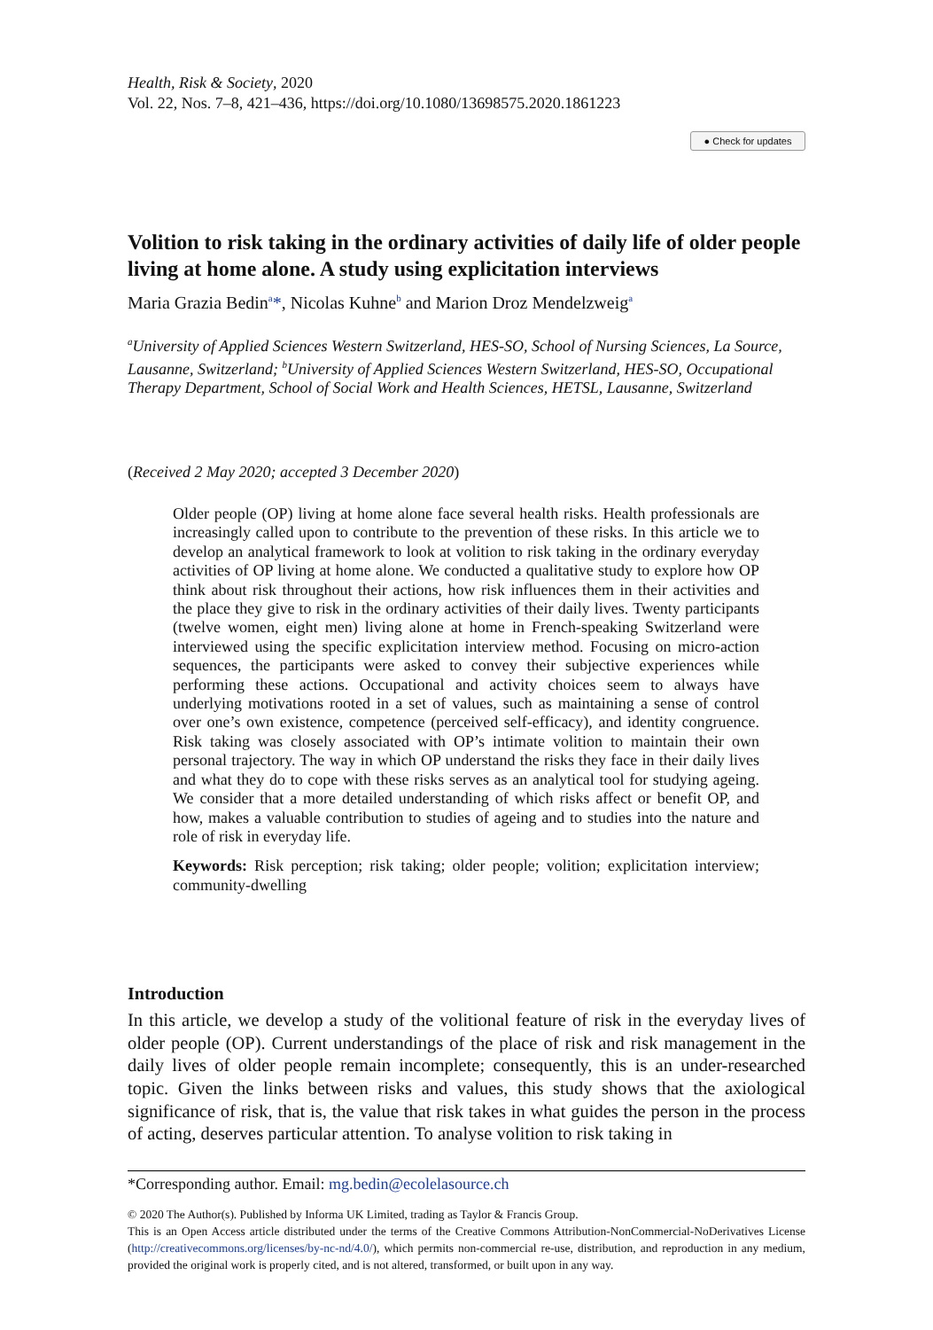Health, Risk & Society, 2020
Vol. 22, Nos. 7–8, 421–436, https://doi.org/10.1080/13698575.2020.1861223
● Check for updates
Volition to risk taking in the ordinary activities of daily life of older people living at home alone. A study using explicitation interviews
Maria Grazia Bedin<sup>a</sup>*, Nicolas Kuhne<sup>b</sup> and Marion Droz Mendelzweig<sup>a</sup>
<sup>a</sup> University of Applied Sciences Western Switzerland, HES-SO, School of Nursing Sciences, La Source, Lausanne, Switzerland; <sup>b</sup>University of Applied Sciences Western Switzerland, HES-SO, Occupational Therapy Department, School of Social Work and Health Sciences, HETSL, Lausanne, Switzerland
(Received 2 May 2020; accepted 3 December 2020)
Older people (OP) living at home alone face several health risks. Health professionals are increasingly called upon to contribute to the prevention of these risks. In this article we to develop an analytical framework to look at volition to risk taking in the ordinary everyday activities of OP living at home alone. We conducted a qualitative study to explore how OP think about risk throughout their actions, how risk influences them in their activities and the place they give to risk in the ordinary activities of their daily lives. Twenty participants (twelve women, eight men) living alone at home in French-speaking Switzerland were interviewed using the specific explicitation interview method. Focusing on micro-action sequences, the participants were asked to convey their subjective experiences while performing these actions. Occupational and activity choices seem to always have underlying motivations rooted in a set of values, such as maintaining a sense of control over one’s own existence, competence (perceived self-efficacy), and identity congruence. Risk taking was closely associated with OP’s intimate volition to maintain their own personal trajectory. The way in which OP understand the risks they face in their daily lives and what they do to cope with these risks serves as an analytical tool for studying ageing. We consider that a more detailed understanding of which risks affect or benefit OP, and how, makes a valuable contribution to studies of ageing and to studies into the nature and role of risk in everyday life.
Keywords: Risk perception; risk taking; older people; volition; explicitation interview; community-dwelling
Introduction
In this article, we develop a study of the volitional feature of risk in the everyday lives of older people (OP). Current understandings of the place of risk and risk management in the daily lives of older people remain incomplete; consequently, this is an under-researched topic. Given the links between risks and values, this study shows that the axiological significance of risk, that is, the value that risk takes in what guides the person in the process of acting, deserves particular attention. To analyse volition to risk taking in
*Corresponding author. Email: mg.bedin@ecolelasource.ch
© 2020 The Author(s). Published by Informa UK Limited, trading as Taylor & Francis Group.
This is an Open Access article distributed under the terms of the Creative Commons Attribution-NonCommercial-NoDerivatives License (http://creativecommons.org/licenses/by-nc-nd/4.0/), which permits non-commercial re-use, distribution, and reproduction in any medium, provided the original work is properly cited, and is not altered, transformed, or built upon in any way.